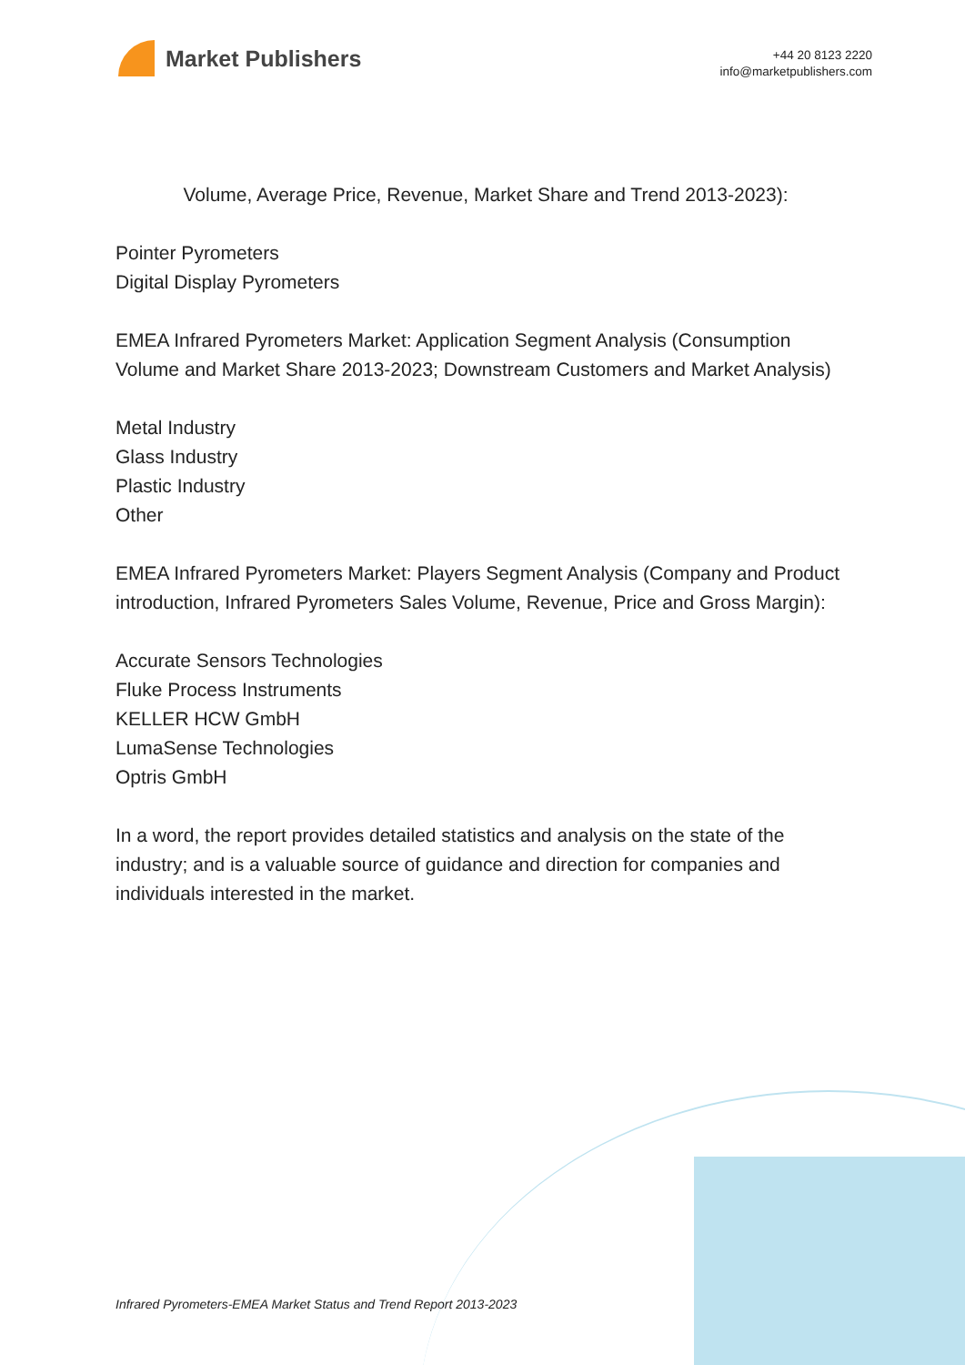Market Publishers
+44 20 8123 2220
info@marketpublishers.com
Volume, Average Price, Revenue, Market Share and Trend 2013-2023):
Pointer Pyrometers
Digital Display Pyrometers
EMEA Infrared Pyrometers Market: Application Segment Analysis (Consumption Volume and Market Share 2013-2023; Downstream Customers and Market Analysis)
Metal Industry
Glass Industry
Plastic Industry
Other
EMEA Infrared Pyrometers Market: Players Segment Analysis (Company and Product introduction, Infrared Pyrometers Sales Volume, Revenue, Price and Gross Margin):
Accurate Sensors Technologies
Fluke Process Instruments
KELLER HCW GmbH
LumaSense Technologies
Optris GmbH
In a word, the report provides detailed statistics and analysis on the state of the industry; and is a valuable source of guidance and direction for companies and individuals interested in the market.
Infrared Pyrometers-EMEA Market Status and Trend Report 2013-2023